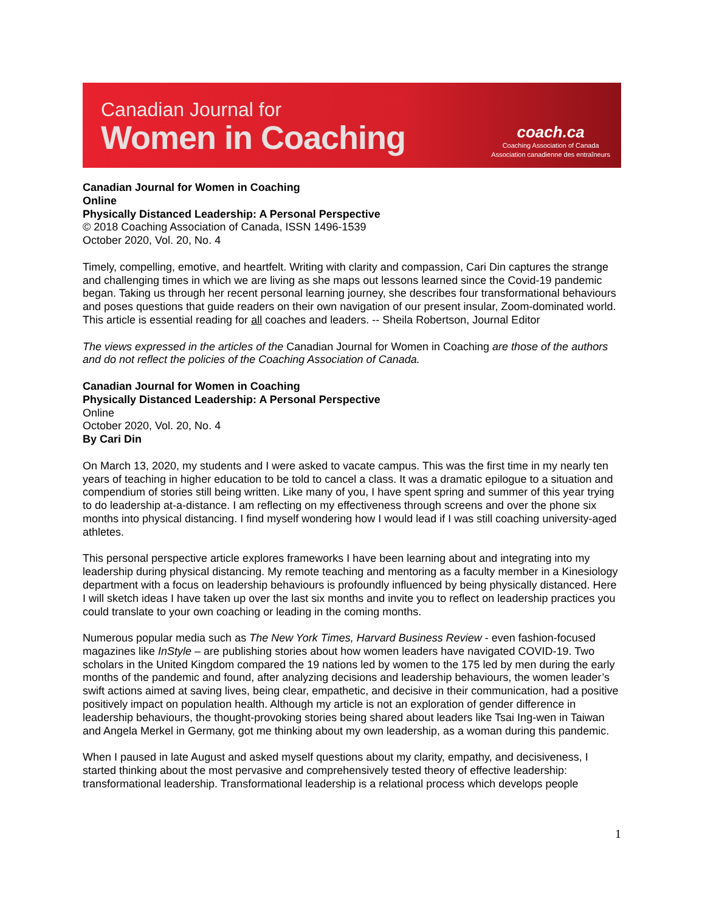Canadian Journal for
Women in Coaching
coach.ca
Coaching Association of Canada
Association canadienne des entraîneurs
Canadian Journal for Women in Coaching
Online
Physically Distanced Leadership: A Personal Perspective
© 2018 Coaching Association of Canada, ISSN 1496-1539
October 2020, Vol. 20, No. 4
Timely, compelling, emotive, and heartfelt. Writing with clarity and compassion, Cari Din captures the strange and challenging times in which we are living as she maps out lessons learned since the Covid-19 pandemic began. Taking us through her recent personal learning journey, she describes four transformational behaviours and poses questions that guide readers on their own navigation of our present insular, Zoom-dominated world. This article is essential reading for all coaches and leaders. -- Sheila Robertson, Journal Editor
The views expressed in the articles of the Canadian Journal for Women in Coaching are those of the authors and do not reflect the policies of the Coaching Association of Canada.
Canadian Journal for Women in Coaching
Physically Distanced Leadership: A Personal Perspective
Online
October 2020, Vol. 20, No. 4
By Cari Din
On March 13, 2020, my students and I were asked to vacate campus. This was the first time in my nearly ten years of teaching in higher education to be told to cancel a class. It was a dramatic epilogue to a situation and compendium of stories still being written. Like many of you, I have spent spring and summer of this year trying to do leadership at-a-distance. I am reflecting on my effectiveness through screens and over the phone six months into physical distancing. I find myself wondering how I would lead if I was still coaching university-aged athletes.
This personal perspective article explores frameworks I have been learning about and integrating into my leadership during physical distancing. My remote teaching and mentoring as a faculty member in a Kinesiology department with a focus on leadership behaviours is profoundly influenced by being physically distanced. Here I will sketch ideas I have taken up over the last six months and invite you to reflect on leadership practices you could translate to your own coaching or leading in the coming months.
Numerous popular media such as The New York Times, Harvard Business Review - even fashion-focused magazines like InStyle – are publishing stories about how women leaders have navigated COVID-19. Two scholars in the United Kingdom compared the 19 nations led by women to the 175 led by men during the early months of the pandemic and found, after analyzing decisions and leadership behaviours, the women leader’s swift actions aimed at saving lives, being clear, empathetic, and decisive in their communication, had a positive positively impact on population health. Although my article is not an exploration of gender difference in leadership behaviours, the thought-provoking stories being shared about leaders like Tsai Ing-wen in Taiwan and Angela Merkel in Germany, got me thinking about my own leadership, as a woman during this pandemic.
When I paused in late August and asked myself questions about my clarity, empathy, and decisiveness, I started thinking about the most pervasive and comprehensively tested theory of effective leadership: transformational leadership. Transformational leadership is a relational process which develops people
1